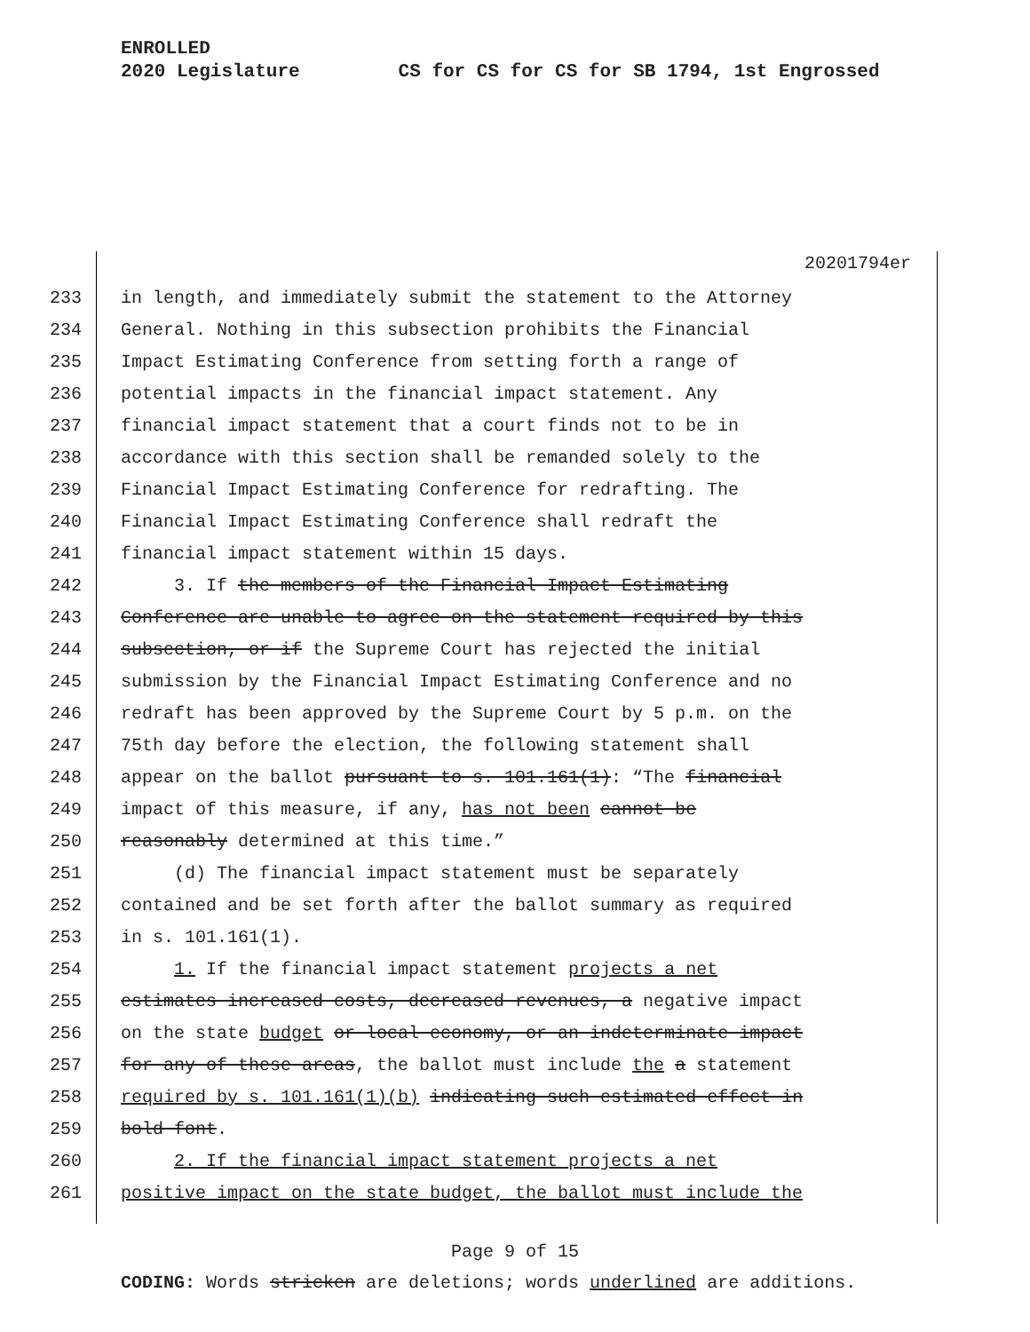ENROLLED
2020 Legislature CS for CS for CS for SB 1794, 1st Engrossed
20201794er
233 in length, and immediately submit the statement to the Attorney
234 General. Nothing in this subsection prohibits the Financial
235 Impact Estimating Conference from setting forth a range of
236 potential impacts in the financial impact statement. Any
237 financial impact statement that a court finds not to be in
238 accordance with this section shall be remanded solely to the
239 Financial Impact Estimating Conference for redrafting. The
240 Financial Impact Estimating Conference shall redraft the
241 financial impact statement within 15 days.
242 3. If the members of the Financial Impact Estimating
243 Conference are unable to agree on the statement required by this
244 subsection, or if the Supreme Court has rejected the initial
245 submission by the Financial Impact Estimating Conference and no
246 redraft has been approved by the Supreme Court by 5 p.m. on the
247 75th day before the election, the following statement shall
248 appear on the ballot pursuant to s. 101.161(1): “The financial
249 impact of this measure, if any, has not been cannot be
250 reasonably determined at this time.”
251 (d) The financial impact statement must be separately
252 contained and be set forth after the ballot summary as required
253 in s. 101.161(1).
254 1. If the financial impact statement projects a net
255 estimates increased costs, decreased revenues, a negative impact
256 on the state budget or local economy, or an indeterminate impact
257 for any of these areas, the ballot must include the a statement
258 required by s. 101.161(1)(b) indicating such estimated effect in
259 bold font.
260 2. If the financial impact statement projects a net
261 positive impact on the state budget, the ballot must include the
Page 9 of 15
CODING: Words stricken are deletions; words underlined are additions.